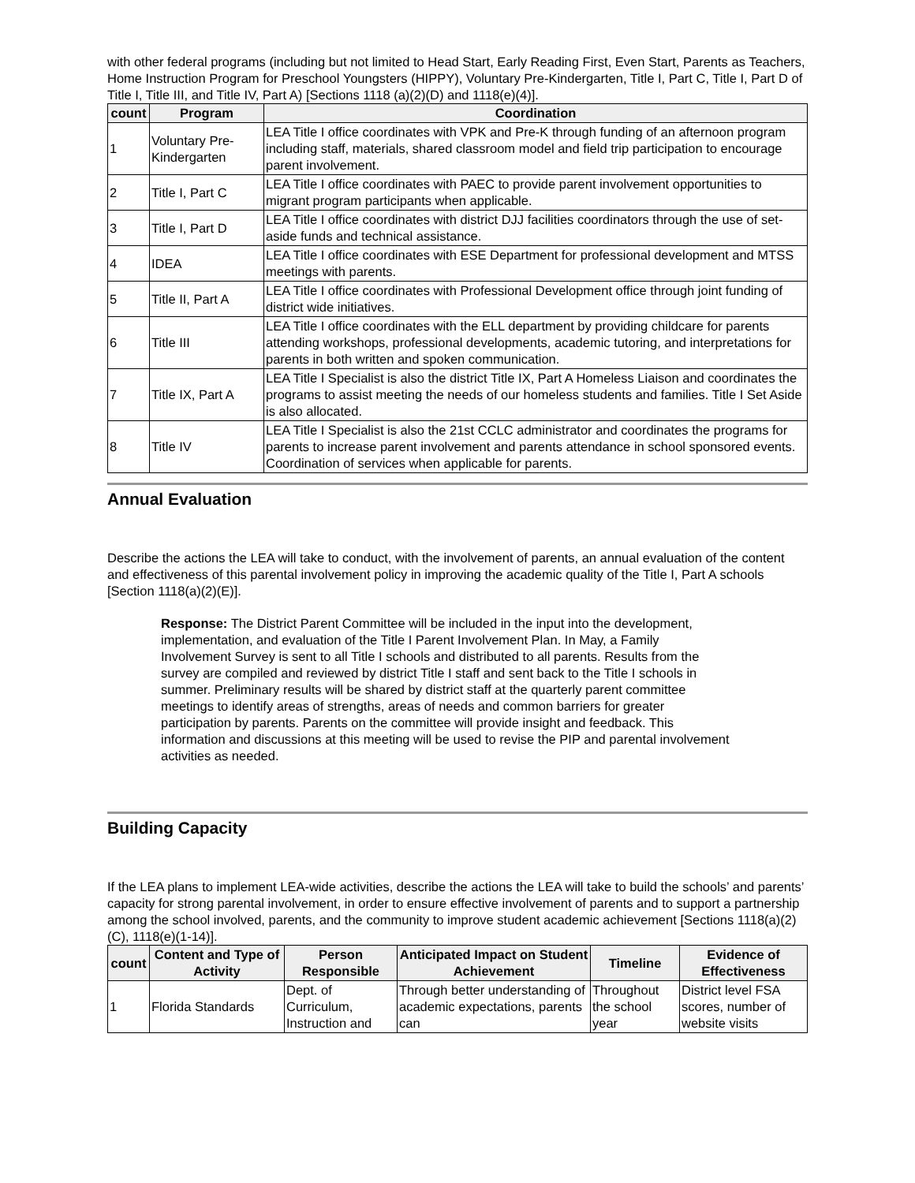with other federal programs (including but not limited to Head Start, Early Reading First, Even Start, Parents as Teachers, Home Instruction Program for Preschool Youngsters (HIPPY), Voluntary Pre-Kindergarten, Title I, Part C, Title I, Part D of Title I, Title III, and Title IV, Part A) [Sections 1118 (a)(2)(D) and 1118(e)(4)].
| count | Program | Coordination |
| --- | --- | --- |
| 1 | Voluntary Pre-Kindergarten | LEA Title I office coordinates with VPK and Pre-K through funding of an afternoon program including staff, materials, shared classroom model and field trip participation to encourage parent involvement. |
| 2 | Title I, Part C | LEA Title I office coordinates with PAEC to provide parent involvement opportunities to migrant program participants when applicable. |
| 3 | Title I, Part D | LEA Title I office coordinates with district DJJ facilities coordinators through the use of set-aside funds and technical assistance. |
| 4 | IDEA | LEA Title I office coordinates with ESE Department for professional development and MTSS meetings with parents. |
| 5 | Title II, Part A | LEA Title I office coordinates with Professional Development office through joint funding of district wide initiatives. |
| 6 | Title III | LEA Title I office coordinates with the ELL department by providing childcare for parents attending workshops, professional developments, academic tutoring, and interpretations for parents in both written and spoken communication. |
| 7 | Title IX, Part A | LEA Title I Specialist is also the district Title IX, Part A Homeless Liaison and coordinates the programs to assist meeting the needs of our homeless students and families. Title I Set Aside is also allocated. |
| 8 | Title IV | LEA Title I Specialist is also the 21st CCLC administrator and coordinates the programs for parents to increase parent involvement and parents attendance in school sponsored events. Coordination of services when applicable for parents. |
Annual Evaluation
Describe the actions the LEA will take to conduct, with the involvement of parents, an annual evaluation of the content and effectiveness of this parental involvement policy in improving the academic quality of the Title I, Part A schools [Section 1118(a)(2)(E)].
Response: The District Parent Committee will be included in the input into the development, implementation, and evaluation of the Title I Parent Involvement Plan. In May, a Family Involvement Survey is sent to all Title I schools and distributed to all parents. Results from the survey are compiled and reviewed by district Title I staff and sent back to the Title I schools in summer. Preliminary results will be shared by district staff at the quarterly parent committee meetings to identify areas of strengths, areas of needs and common barriers for greater participation by parents. Parents on the committee will provide insight and feedback. This information and discussions at this meeting will be used to revise the PIP and parental involvement activities as needed.
Building Capacity
If the LEA plans to implement LEA-wide activities, describe the actions the LEA will take to build the schools’ and parents’ capacity for strong parental involvement, in order to ensure effective involvement of parents and to support a partnership among the school involved, parents, and the community to improve student academic achievement [Sections 1118(a)(2)(C), 1118(e)(1-14)].
| count | Content and Type of Activity | Person Responsible | Anticipated Impact on Student Achievement | Timeline | Evidence of Effectiveness |
| --- | --- | --- | --- | --- | --- |
| 1 | Florida Standards | Dept. of Curriculum, Instruction and | Through better understanding of academic expectations, parents can | Throughout the school year | District level FSA scores, number of website visits |